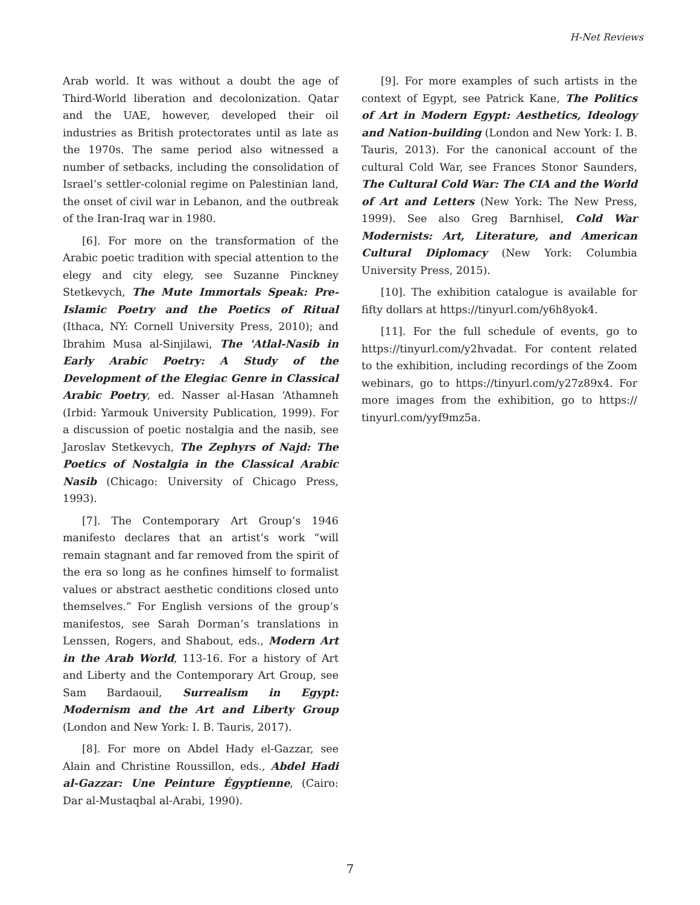H-Net Reviews
Arab world. It was without a doubt the age of Third-World liberation and decolonization. Qatar and the UAE, however, developed their oil industries as British protectorates until as late as the 1970s. The same period also witnessed a number of setbacks, including the consolidation of Israel’s settler-colonial regime on Palestinian land, the onset of civil war in Lebanon, and the outbreak of the Iran-Iraq war in 1980.
[6]. For more on the transformation of the Arabic poetic tradition with special attention to the elegy and city elegy, see Suzanne Pinckney Stetkevych, The Mute Immortals Speak: Pre-Islamic Poetry and the Poetics of Ritual (Ithaca, NY: Cornell University Press, 2010); and Ibrahim Musa al-Sinjilawi, The 'Atlal-Nasib in Early Arabic Poetry: A Study of the Development of the Elegiac Genre in Classical Arabic Poetry, ed. Nasser al-Hasan ‘Athamneh (Irbid: Yarmouk University Publication, 1999). For a discussion of poetic nostalgia and the nasib, see Jaroslav Stetkevych, The Zephyrs of Najd: The Poetics of Nostalgia in the Classical Arabic Nasib (Chicago: University of Chicago Press, 1993).
[7]. The Contemporary Art Group’s 1946 manifesto declares that an artist’s work “will remain stagnant and far removed from the spirit of the era so long as he confines himself to formalist values or abstract aesthetic conditions closed unto themselves.” For English versions of the group’s manifestos, see Sarah Dorman’s translations in Lenssen, Rogers, and Shabout, eds., Modern Art in the Arab World, 113-16. For a history of Art and Liberty and the Contemporary Art Group, see Sam Bardaouil, Surrealism in Egypt: Modernism and the Art and Liberty Group (London and New York: I. B. Tauris, 2017).
[8]. For more on Abdel Hady el-Gazzar, see Alain and Christine Roussillon, eds., Abdel Hadi al-Gazzar: Une Peinture Égyptienne, (Cairo: Dar al-Mustaqbal al-Arabi, 1990).
[9]. For more examples of such artists in the context of Egypt, see Patrick Kane, The Politics of Art in Modern Egypt: Aesthetics, Ideology and Nation-building (London and New York: I. B. Tauris, 2013). For the canonical account of the cultural Cold War, see Frances Stonor Saunders, The Cultural Cold War: The CIA and the World of Art and Letters (New York: The New Press, 1999). See also Greg Barnhisel, Cold War Modernists: Art, Literature, and American Cultural Diplomacy (New York: Columbia University Press, 2015).
[10]. The exhibition catalogue is available for fifty dollars at https://tinyurl.com/y6h8yok4.
[11]. For the full schedule of events, go to https://tinyurl.com/y2hvadat. For content related to the exhibition, including recordings of the Zoom webinars, go to https://tinyurl.com/y27z89x4. For more images from the exhibition, go to https:// tinyurl.com/yyf9mz5a.
7